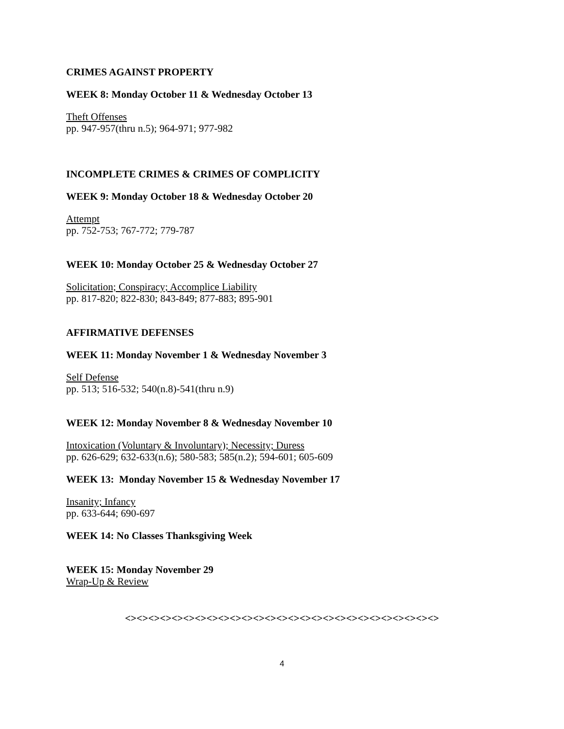CRIMES AGAINST PROPERTY
WEEK 8: Monday October 11 & Wednesday October 13
Theft Offenses
pp. 947-957(thru n.5); 964-971; 977-982
INCOMPLETE CRIMES & CRIMES OF COMPLICITY
WEEK 9: Monday October 18 & Wednesday October 20
Attempt
pp. 752-753; 767-772; 779-787
WEEK 10: Monday October 25 & Wednesday October 27
Solicitation; Conspiracy; Accomplice Liability
pp. 817-820; 822-830; 843-849; 877-883; 895-901
AFFIRMATIVE DEFENSES
WEEK 11: Monday November 1 & Wednesday November 3
Self Defense
pp. 513; 516-532; 540(n.8)-541(thru n.9)
WEEK 12: Monday November 8 & Wednesday November 10
Intoxication (Voluntary & Involuntary); Necessity; Duress
pp. 626-629; 632-633(n.6); 580-583; 585(n.2); 594-601; 605-609
WEEK 13: Monday November 15 & Wednesday November 17
Insanity; Infancy
pp. 633-644; 690-697
WEEK 14: No Classes Thanksgiving Week
WEEK 15: Monday November 29
Wrap-Up & Review
<><><><><><><><><><><><><><><><><><><><><><><><><><><>
4